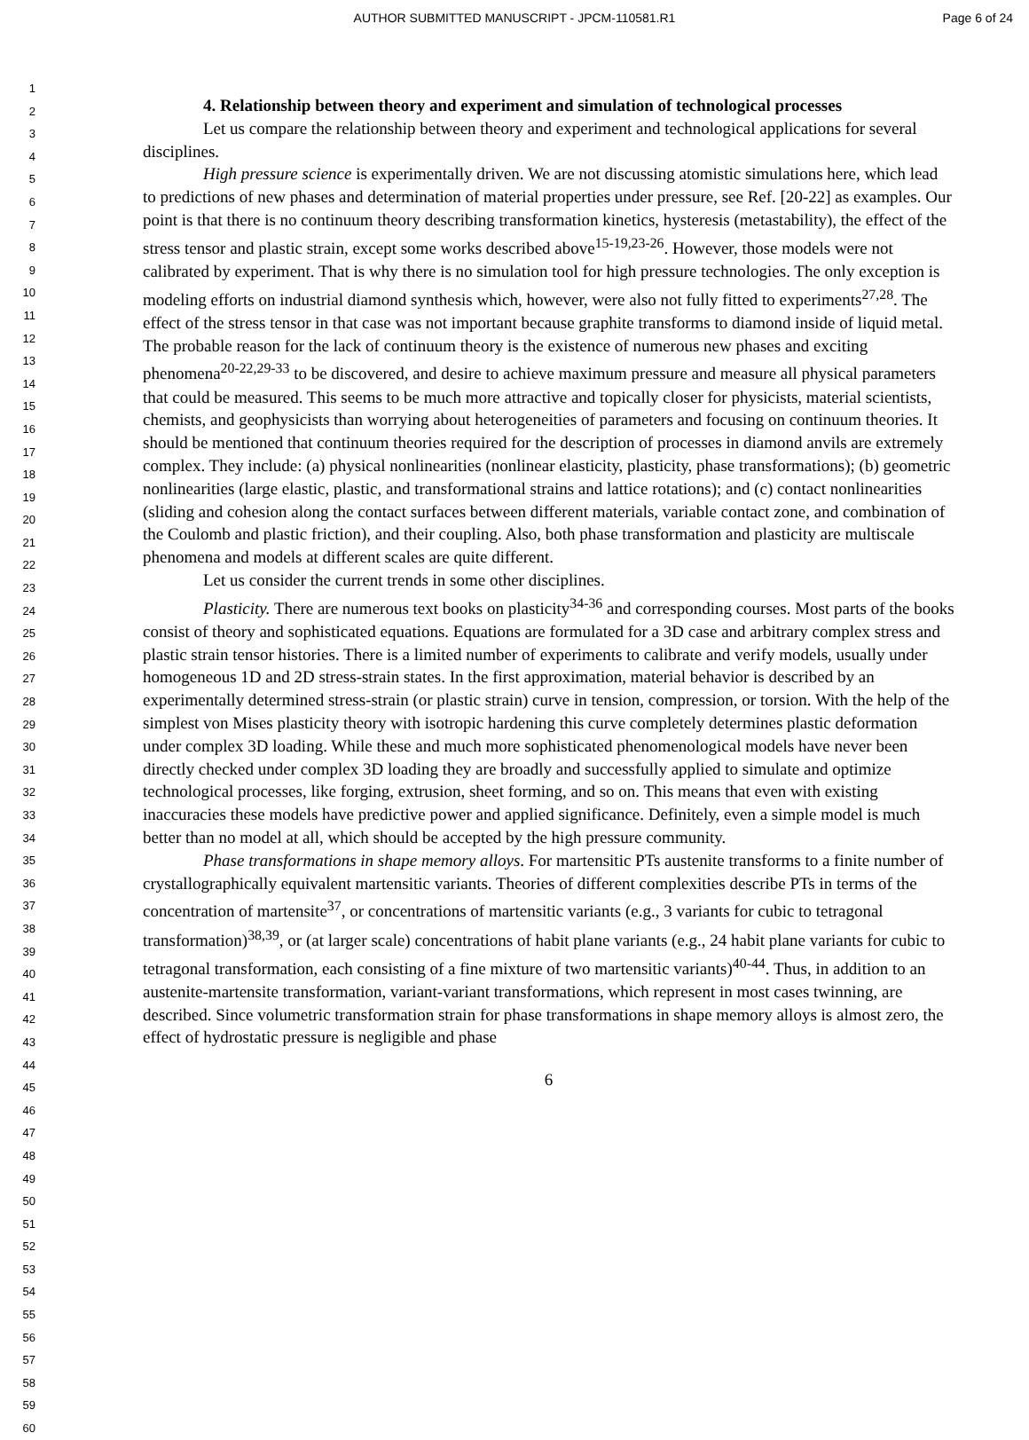AUTHOR SUBMITTED MANUSCRIPT - JPCM-110581.R1
Page 6 of 24
1
2
3
4
5
6
7
8
9
10
11
12
13
14
15
16
17
18
19
20
21
22
23
24
25
26
27
28
29
30
31
32
33
34
35
36
37
38
39
40
41
42
43
44
45
46
47
48
49
50
51
52
53
54
55
56
57
58
59
60
4. Relationship between theory and experiment and simulation of technological processes
Let us compare the relationship between theory and experiment and technological applications for several disciplines.
High pressure science is experimentally driven. We are not discussing atomistic simulations here, which lead to predictions of new phases and determination of material properties under pressure, see Ref. [20-22] as examples. Our point is that there is no continuum theory describing transformation kinetics, hysteresis (metastability), the effect of the stress tensor and plastic strain, except some works described above<sup>15-19,23-26</sup>. However, those models were not calibrated by experiment. That is why there is no simulation tool for high pressure technologies. The only exception is modeling efforts on industrial diamond synthesis which, however, were also not fully fitted to experiments<sup>27,28</sup>. The effect of the stress tensor in that case was not important because graphite transforms to diamond inside of liquid metal. The probable reason for the lack of continuum theory is the existence of numerous new phases and exciting phenomena<sup>20-22,29-33</sup> to be discovered, and desire to achieve maximum pressure and measure all physical parameters that could be measured. This seems to be much more attractive and topically closer for physicists, material scientists, chemists, and geophysicists than worrying about heterogeneities of parameters and focusing on continuum theories. It should be mentioned that continuum theories required for the description of processes in diamond anvils are extremely complex. They include: (a) physical nonlinearities (nonlinear elasticity, plasticity, phase transformations); (b) geometric nonlinearities (large elastic, plastic, and transformational strains and lattice rotations); and (c) contact nonlinearities (sliding and cohesion along the contact surfaces between different materials, variable contact zone, and combination of the Coulomb and plastic friction), and their coupling. Also, both phase transformation and plasticity are multiscale phenomena and models at different scales are quite different.
Let us consider the current trends in some other disciplines.
Plasticity. There are numerous text books on plasticity<sup>34-36</sup> and corresponding courses. Most parts of the books consist of theory and sophisticated equations. Equations are formulated for a 3D case and arbitrary complex stress and plastic strain tensor histories. There is a limited number of experiments to calibrate and verify models, usually under homogeneous 1D and 2D stress-strain states. In the first approximation, material behavior is described by an experimentally determined stress-strain (or plastic strain) curve in tension, compression, or torsion. With the help of the simplest von Mises plasticity theory with isotropic hardening this curve completely determines plastic deformation under complex 3D loading. While these and much more sophisticated phenomenological models have never been directly checked under complex 3D loading they are broadly and successfully applied to simulate and optimize technological processes, like forging, extrusion, sheet forming, and so on. This means that even with existing inaccuracies these models have predictive power and applied significance. Definitely, even a simple model is much better than no model at all, which should be accepted by the high pressure community.
Phase transformations in shape memory alloys. For martensitic PTs austenite transforms to a finite number of crystallographically equivalent martensitic variants. Theories of different complexities describe PTs in terms of the concentration of martensite<sup>37</sup>, or concentrations of martensitic variants (e.g., 3 variants for cubic to tetragonal transformation)<sup>38,39</sup>, or (at larger scale) concentrations of habit plane variants (e.g., 24 habit plane variants for cubic to tetragonal transformation, each consisting of a fine mixture of two martensitic variants)<sup>40-44</sup>. Thus, in addition to an austenite-martensite transformation, variant-variant transformations, which represent in most cases twinning, are described. Since volumetric transformation strain for phase transformations in shape memory alloys is almost zero, the effect of hydrostatic pressure is negligible and phase
6